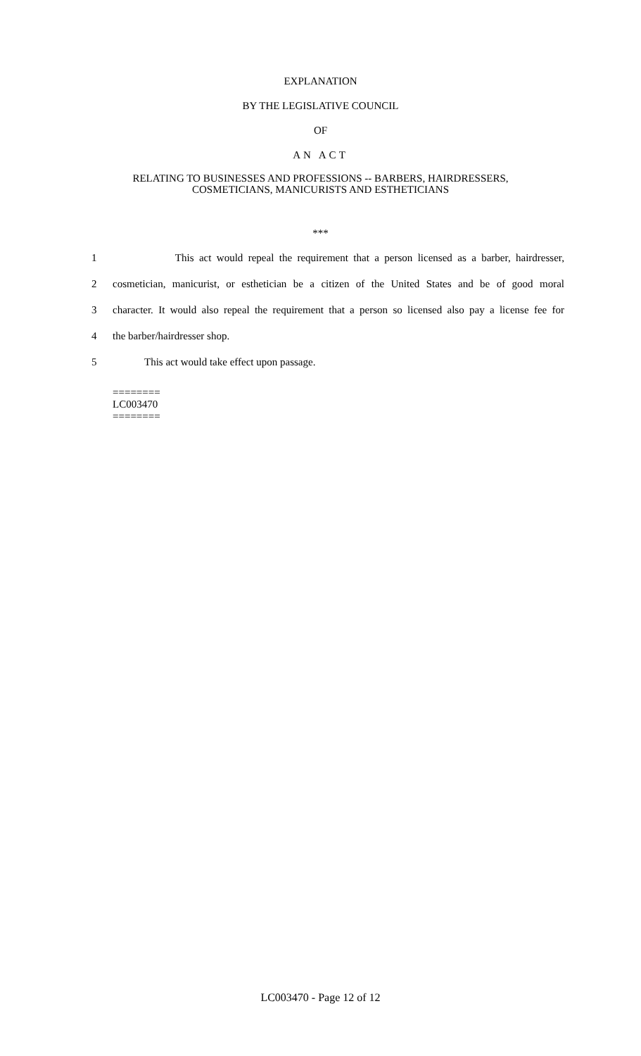EXPLANATION
BY THE LEGISLATIVE COUNCIL
OF
AN ACT
RELATING TO BUSINESSES AND PROFESSIONS -- BARBERS, HAIRDRESSERS,
COSMETICIANS, MANICURISTS AND ESTHETICIANS
***
1 This act would repeal the requirement that a person licensed as a barber, hairdresser,
2 cosmetician, manicurist, or esthetician be a citizen of the United States and be of good moral
3 character. It would also repeal the requirement that a person so licensed also pay a license fee for
4 the barber/hairdresser shop.
5 This act would take effect upon passage.
========
LC003470
========
LC003470 - Page 12 of 12